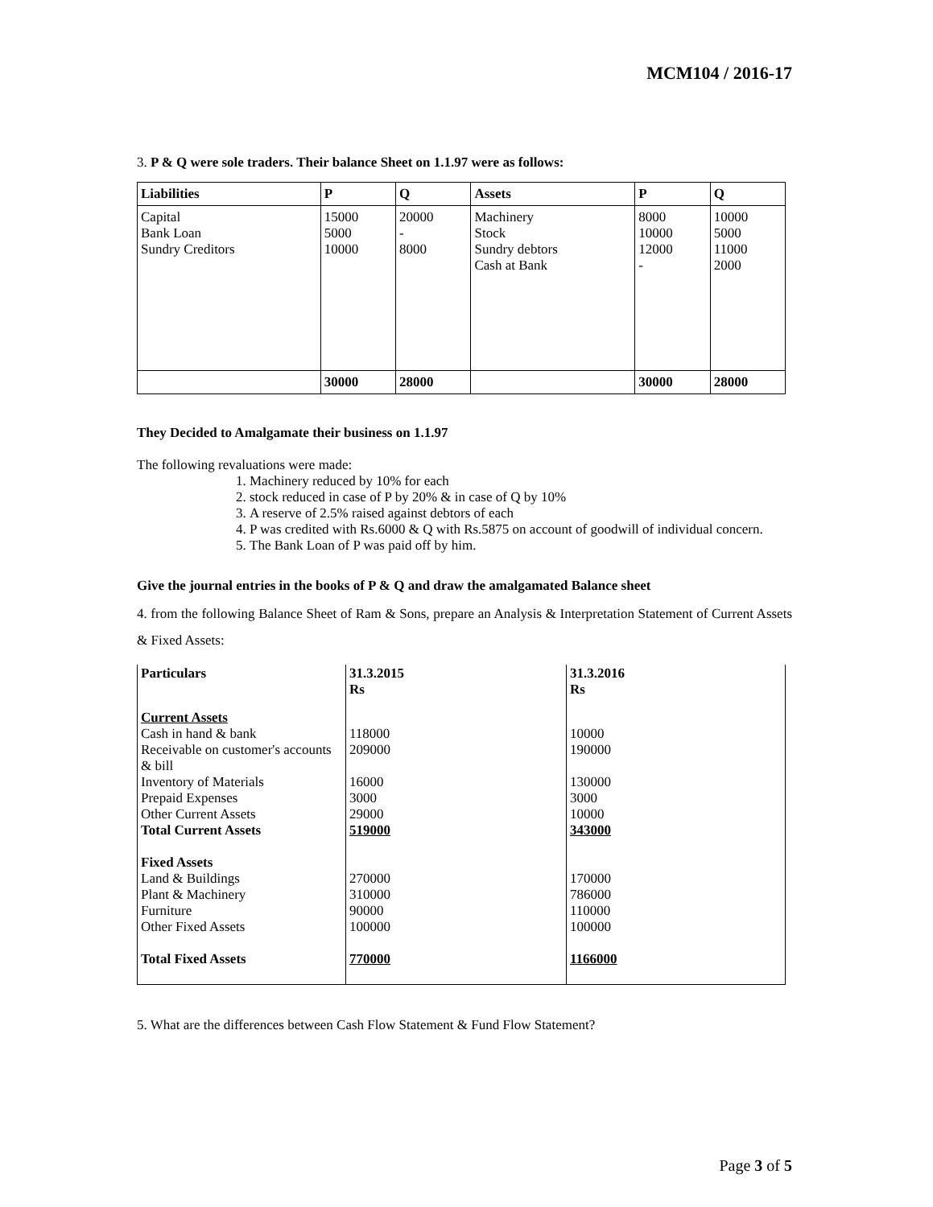MCM104 / 2016-17
3. P & Q were sole traders. Their balance Sheet on 1.1.97 were as follows:
| Liabilities | P | Q | Assets | P | Q |
| Capital Bank Loan Sundry Creditors | 15000 5000 10000 | 20000 - 8000 | Machinery Stock Sundry debtors Cash at Bank | 8000 10000 12000 - | 10000 5000 11000 2000 |
| | 30000 | 28000 | | 30000 | 28000 |
They Decided to Amalgamate their business on 1.1.97
The following revaluations were made:
1. Machinery reduced by 10% for each
2. stock reduced in case of P by 20% & in case of Q by 10%
3. A reserve of 2.5% raised against debtors of each
4. P was credited with Rs.6000 & Q with Rs.5875 on account of goodwill of individual concern.
5. The Bank Loan of P was paid off by him.
Give the journal entries in the books of P & Q and draw the amalgamated Balance sheet
4. from the following Balance Sheet of Ram & Sons, prepare an Analysis & Interpretation Statement of Current Assets & Fixed Assets:
| Particulars | 31.3.2015 Rs | 31.3.2016 Rs |
| Current Assets Cash in hand & bank Receivable on customer's accounts & bill Inventory of Materials Prepaid Expenses Other Current Assets Total Current Assets Fixed Assets Land & Buildings Plant & Machinery Furniture Other Fixed Assets Total Fixed Assets | 118000 209000 16000 3000 29000 519000 270000 310000 90000 100000 770000 | 10000 190000 130000 3000 10000 343000 170000 786000 110000 100000 1166000 |
5. What are the differences between Cash Flow Statement & Fund Flow Statement?
Page 3 of 5